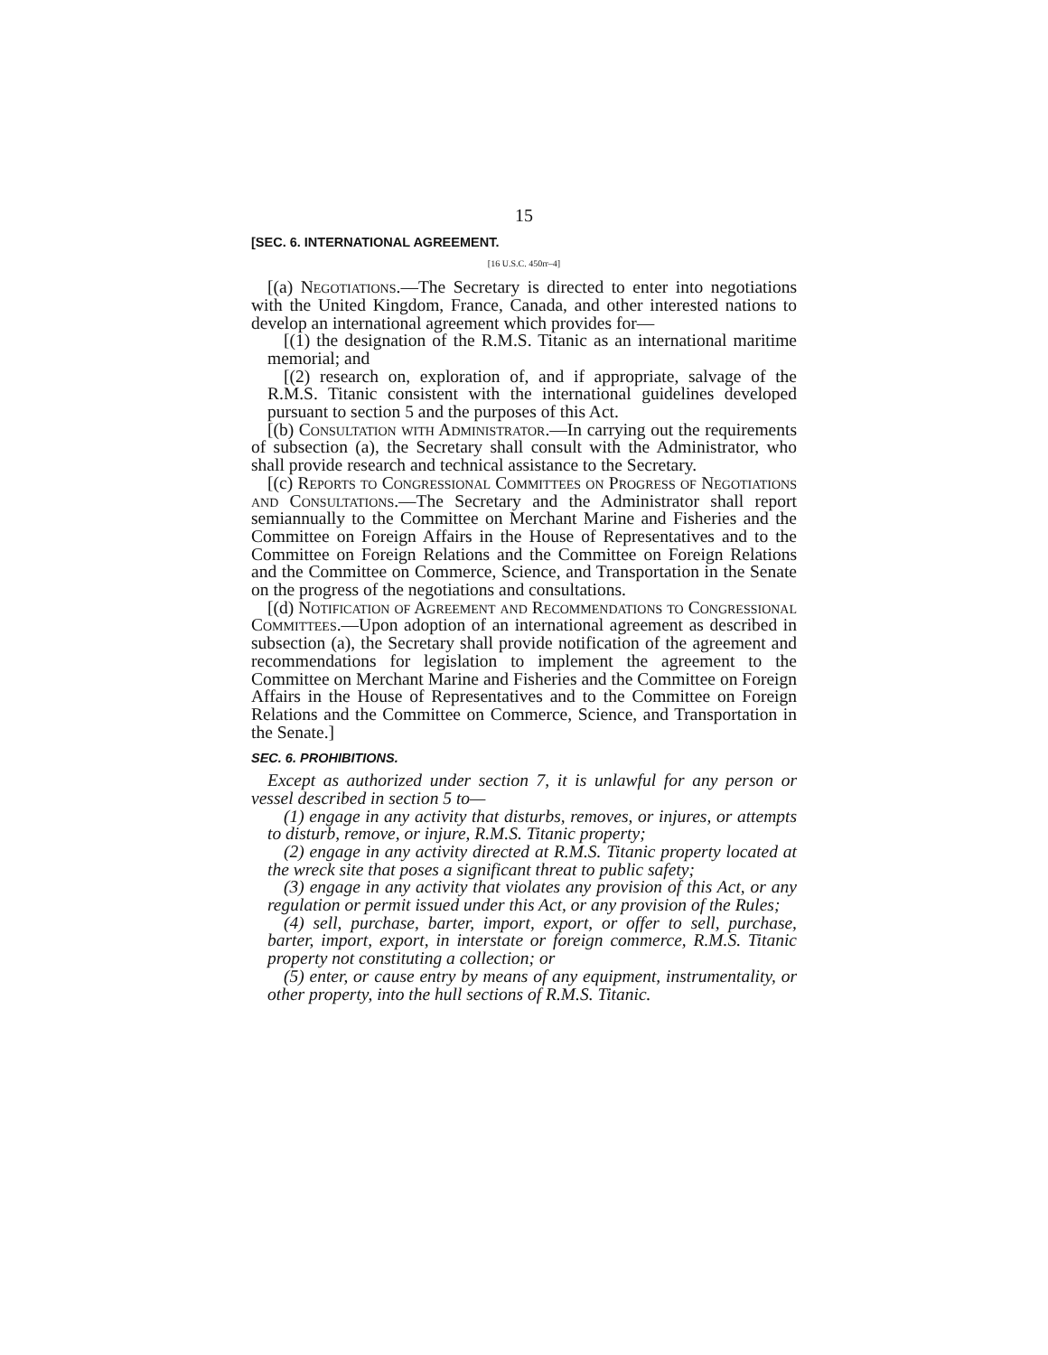15
[SEC. 6. INTERNATIONAL AGREEMENT.
[16 U.S.C. 450rr–4]
[(a) Negotiations.—The Secretary is directed to enter into negotiations with the United Kingdom, France, Canada, and other interested nations to develop an international agreement which provides for—
[(1) the designation of the R.M.S. Titanic as an international maritime memorial; and
[(2) research on, exploration of, and if appropriate, salvage of the R.M.S. Titanic consistent with the international guidelines developed pursuant to section 5 and the purposes of this Act.
[(b) Consultation with Administrator.—In carrying out the requirements of subsection (a), the Secretary shall consult with the Administrator, who shall provide research and technical assistance to the Secretary.
[(c) Reports to Congressional Committees on Progress of Negotiations and Consultations.—The Secretary and the Administrator shall report semiannually to the Committee on Merchant Marine and Fisheries and the Committee on Foreign Affairs in the House of Representatives and to the Committee on Foreign Relations and the Committee on Foreign Relations and the Committee on Commerce, Science, and Transportation in the Senate on the progress of the negotiations and consultations.
[(d) Notification of Agreement and Recommendations to Congressional Committees.—Upon adoption of an international agreement as described in subsection (a), the Secretary shall provide notification of the agreement and recommendations for legislation to implement the agreement to the Committee on Merchant Marine and Fisheries and the Committee on Foreign Affairs in the House of Representatives and to the Committee on Foreign Relations and the Committee on Commerce, Science, and Transportation in the Senate.]
SEC. 6. PROHIBITIONS.
Except as authorized under section 7, it is unlawful for any person or vessel described in section 5 to—
(1) engage in any activity that disturbs, removes, or injures, or attempts to disturb, remove, or injure, R.M.S. Titanic property;
(2) engage in any activity directed at R.M.S. Titanic property located at the wreck site that poses a significant threat to public safety;
(3) engage in any activity that violates any provision of this Act, or any regulation or permit issued under this Act, or any provision of the Rules;
(4) sell, purchase, barter, import, export, or offer to sell, purchase, barter, import, export, in interstate or foreign commerce, R.M.S. Titanic property not constituting a collection; or
(5) enter, or cause entry by means of any equipment, instrumentality, or other property, into the hull sections of R.M.S. Titanic.